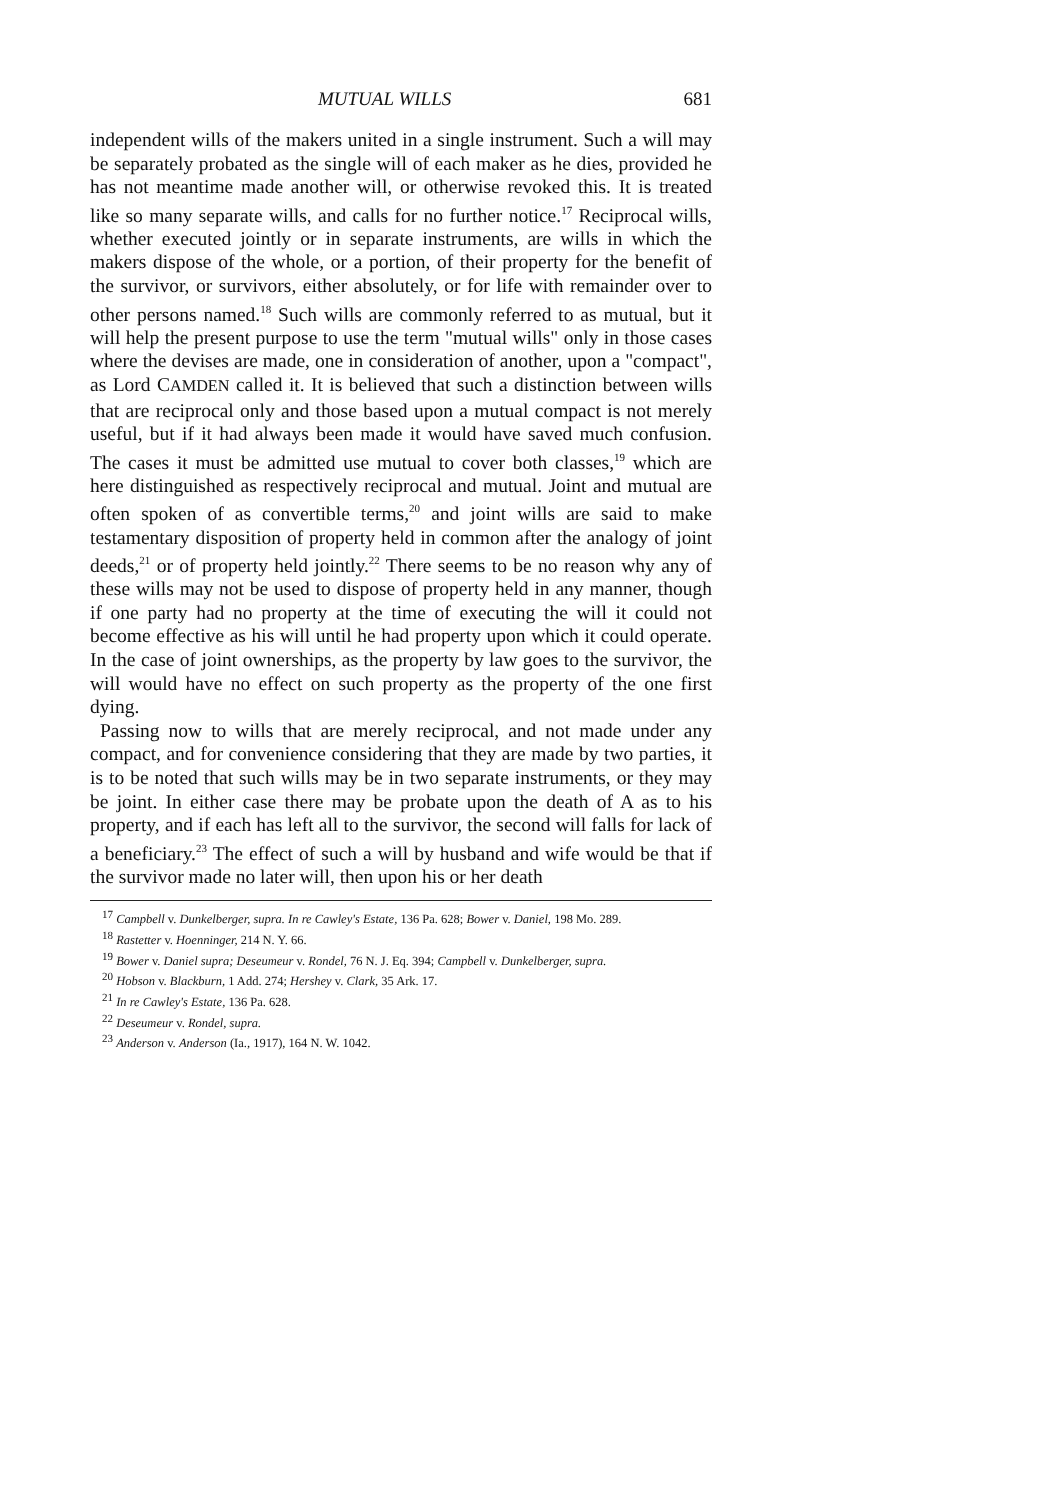MUTUAL WILLS 681
independent wills of the makers united in a single instrument. Such a will may be separately probated as the single will of each maker as he dies, provided he has not meantime made another will, or otherwise revoked this. It is treated like so many separate wills, and calls for no further notice.<sup>17</sup> Reciprocal wills, whether executed jointly or in separate instruments, are wills in which the makers dispose of the whole, or a portion, of their property for the benefit of the survivor, or survivors, either absolutely, or for life with remainder over to other persons named.<sup>18</sup> Such wills are commonly referred to as mutual, but it will help the present purpose to use the term "mutual wills" only in those cases where the devises are made, one in consideration of another, upon a "compact", as Lord CAMDEN called it. It is believed that such a distinction between wills that are reciprocal only and those based upon a mutual compact is not merely useful, but if it had always been made it would have saved much confusion. The cases it must be admitted use mutual to cover both classes,<sup>19</sup> which are here distinguished as respectively reciprocal and mutual. Joint and mutual are often spoken of as convertible terms,<sup>20</sup> and joint wills are said to make testamentary disposition of property held in common after the analogy of joint deeds,<sup>21</sup> or of property held jointly.<sup>22</sup> There seems to be no reason why any of these wills may not be used to dispose of property held in any manner, though if one party had no property at the time of executing the will it could not become effective as his will until he had property upon which it could operate. In the case of joint ownerships, as the property by law goes to the survivor, the will would have no effect on such property as the property of the one first dying.
Passing now to wills that are merely reciprocal, and not made under any compact, and for convenience considering that they are made by two parties, it is to be noted that such wills may be in two separate instruments, or they may be joint. In either case there may be probate upon the death of A as to his property, and if each has left all to the survivor, the second will falls for lack of a beneficiary.<sup>23</sup> The effect of such a will by husband and wife would be that if the survivor made no later will, then upon his or her death
<sup>17</sup> Campbell v. Dunkelberger, supra. In re Cawley's Estate, 136 Pa. 628; Bower v. Daniel, 198 Mo. 289.
<sup>18</sup> Rastetter v. Hoenninger, 214 N. Y. 66.
<sup>19</sup> Bower v. Daniel supra; Deseumeur v. Rondel, 76 N. J. Eq. 394; Campbell v. Dunkelberger, supra.
<sup>20</sup> Hobson v. Blackburn, 1 Add. 274; Hershey v. Clark, 35 Ark. 17.
<sup>21</sup> In re Cawley's Estate, 136 Pa. 628.
<sup>22</sup> Deseumeur v. Rondel, supra.
<sup>23</sup> Anderson v. Anderson (Ia., 1917), 164 N. W. 1042.